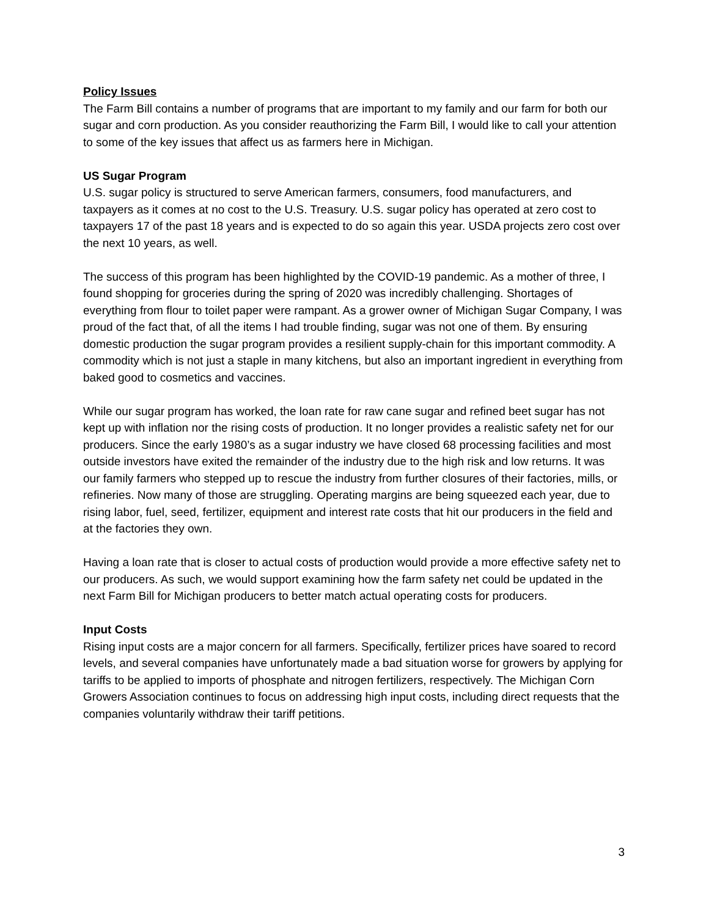Policy Issues
The Farm Bill contains a number of programs that are important to my family and our farm for both our sugar and corn production. As you consider reauthorizing the Farm Bill, I would like to call your attention to some of the key issues that affect us as farmers here in Michigan.
US Sugar Program
U.S. sugar policy is structured to serve American farmers, consumers, food manufacturers, and taxpayers as it comes at no cost to the U.S. Treasury. U.S. sugar policy has operated at zero cost to taxpayers 17 of the past 18 years and is expected to do so again this year. USDA projects zero cost over the next 10 years, as well.
The success of this program has been highlighted by the COVID-19 pandemic. As a mother of three, I found shopping for groceries during the spring of 2020 was incredibly challenging. Shortages of everything from flour to toilet paper were rampant. As a grower owner of Michigan Sugar Company, I was proud of the fact that, of all the items I had trouble finding, sugar was not one of them. By ensuring domestic production the sugar program provides a resilient supply-chain for this important commodity. A commodity which is not just a staple in many kitchens, but also an important ingredient in everything from baked good to cosmetics and vaccines.
While our sugar program has worked, the loan rate for raw cane sugar and refined beet sugar has not kept up with inflation nor the rising costs of production. It no longer provides a realistic safety net for our producers. Since the early 1980’s as a sugar industry we have closed 68 processing facilities and most outside investors have exited the remainder of the industry due to the high risk and low returns. It was our family farmers who stepped up to rescue the industry from further closures of their factories, mills, or refineries. Now many of those are struggling. Operating margins are being squeezed each year, due to rising labor, fuel, seed, fertilizer, equipment and interest rate costs that hit our producers in the field and at the factories they own.
Having a loan rate that is closer to actual costs of production would provide a more effective safety net to our producers. As such, we would support examining how the farm safety net could be updated in the next Farm Bill for Michigan producers to better match actual operating costs for producers.
Input Costs
Rising input costs are a major concern for all farmers. Specifically, fertilizer prices have soared to record levels, and several companies have unfortunately made a bad situation worse for growers by applying for tariffs to be applied to imports of phosphate and nitrogen fertilizers, respectively. The Michigan Corn Growers Association continues to focus on addressing high input costs, including direct requests that the companies voluntarily withdraw their tariff petitions.
3